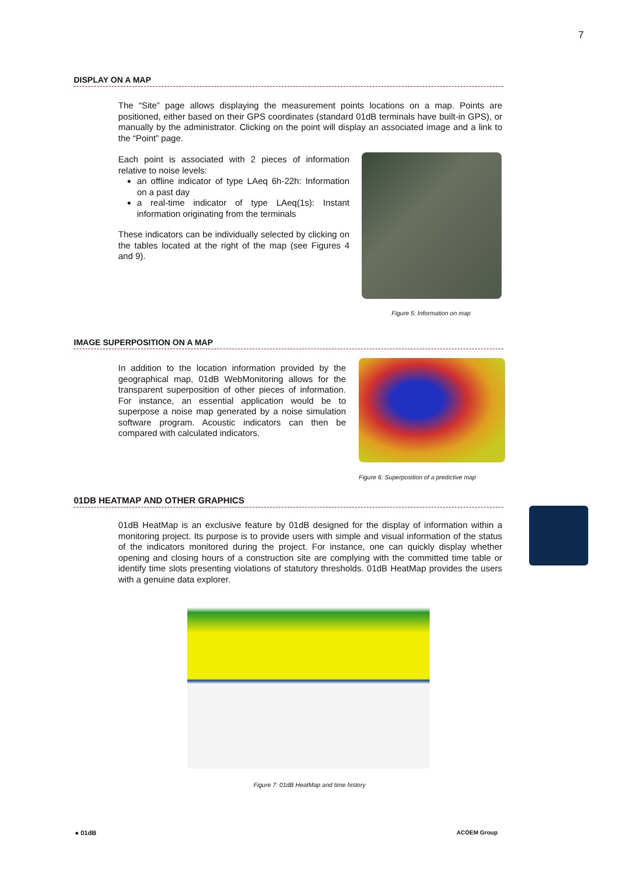7
DISPLAY ON A MAP
The “Site” page allows displaying the measurement points locations on a map. Points are positioned, either based on their GPS coordinates (standard 01dB terminals have built-in GPS), or manually by the administrator. Clicking on the point will display an associated image and a link to the “Point” page.
Each point is associated with 2 pieces of information relative to noise levels:
an offline indicator of type LAeq 6h-22h: Information on a past day
a real-time indicator of type LAeq(1s): Instant information originating from the terminals
These indicators can be individually selected by clicking on the tables located at the right of the map (see Figures 4 and 9).
Figure 5: Information on map
IMAGE SUPERPOSITION ON A MAP
In addition to the location information provided by the geographical map, 01dB WebMonitoring allows for the transparent superposition of other pieces of information. For instance, an essential application would be to superpose a noise map generated by a noise simulation software program. Acoustic indicators can then be compared with calculated indicators.
Figure 6: Superposition of a predictive map
01DB HEATMAP AND OTHER GRAPHICS
01dB HeatMap is an exclusive feature by 01dB designed for the display of information within a monitoring project. Its purpose is to provide users with simple and visual information of the status of the indicators monitored during the project. For instance, one can quickly display whether opening and closing hours of a construction site are complying with the committed time table or identify time slots presenting violations of statutory thresholds. 01dB HeatMap provides the users with a genuine data explorer.
Figure 7: 01dB HeatMap and time history
● 01dB ACOEM Group